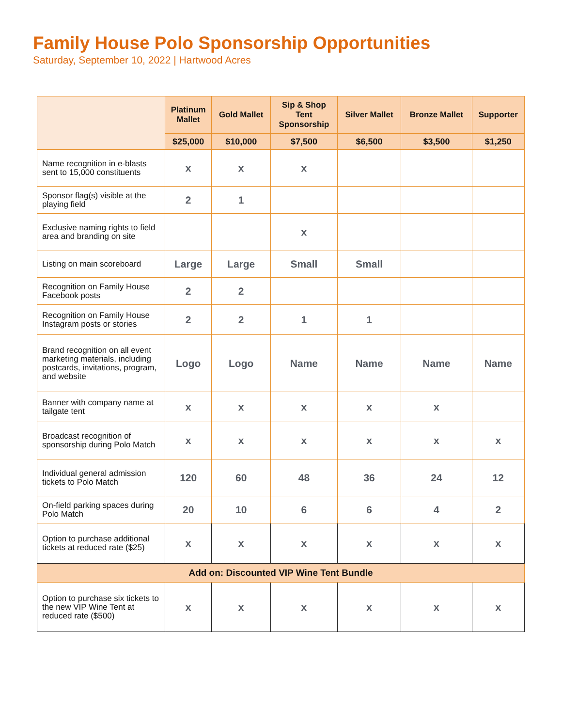Family House Polo Sponsorship Opportunities
Saturday, September 10, 2022 | Hartwood Acres
| | Platinum Mallet | Gold Mallet | Sip & Shop Tent Sponsorship | Silver Mallet | Bronze Mallet | Supporter |
| --- | --- | --- | --- | --- | --- | --- |
| | $25,000 | $10,000 | $7,500 | $6,500 | $3,500 | $1,250 |
| Name recognition in e-blasts sent to 15,000 constituents | x | x | x | | | |
| Sponsor flag(s) visible at the playing field | 2 | 1 | | | | |
| Exclusive naming rights to field area and branding on site | | | x | | | |
| Listing on main scoreboard | Large | Large | Small | Small | | |
| Recognition on Family House Facebook posts | 2 | 2 | | | | |
| Recognition on Family House Instagram posts or stories | 2 | 2 | 1 | 1 | | |
| Brand recognition on all event marketing materials, including postcards, invitations, program, and website | Logo | Logo | Name | Name | Name | Name |
| Banner with company name at tailgate tent | x | x | x | x | x | |
| Broadcast recognition of sponsorship during Polo Match | x | x | x | x | x | x |
| Individual general admission tickets to Polo Match | 120 | 60 | 48 | 36 | 24 | 12 |
| On-field parking spaces during Polo Match | 20 | 10 | 6 | 6 | 4 | 2 |
| Option to purchase additional tickets at reduced rate ($25) | x | x | x | x | x | x |
| Add on: Discounted VIP Wine Tent Bundle | | | | | | |
| Option to purchase six tickets to the new VIP Wine Tent at reduced rate ($500) | x | x | x | x | x | x |